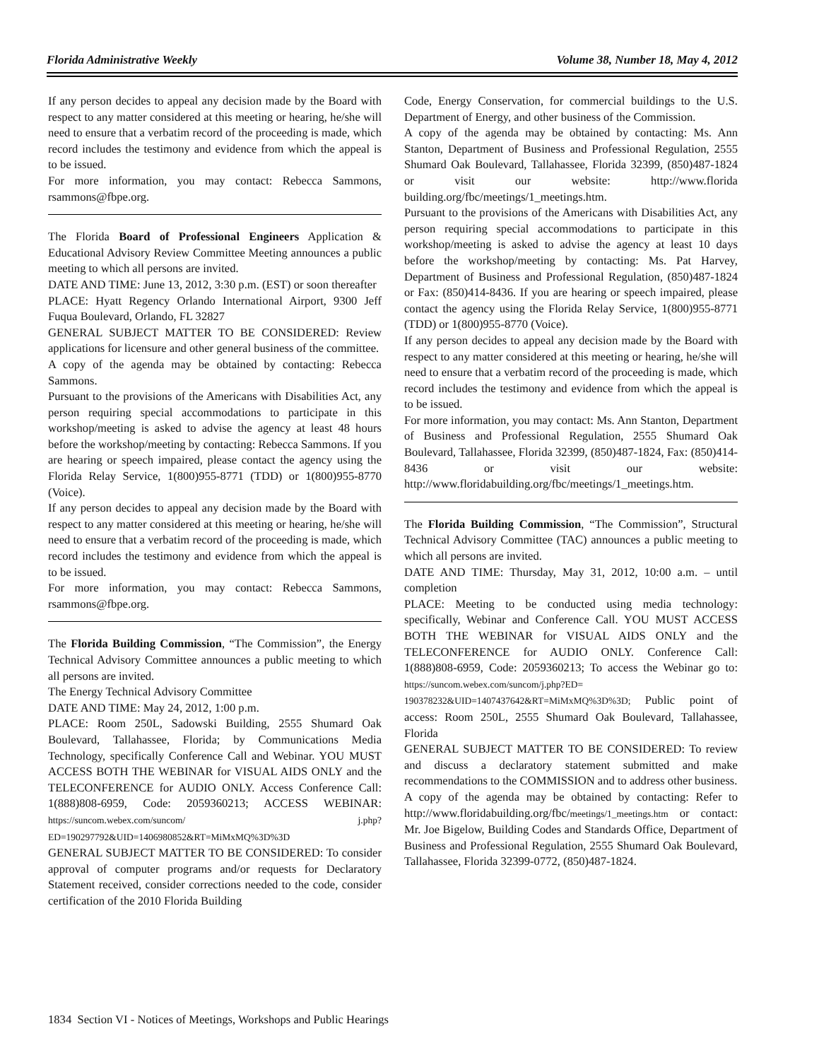Florida Administrative Weekly Volume 38, Number 18, May 4, 2012
If any person decides to appeal any decision made by the Board with respect to any matter considered at this meeting or hearing, he/she will need to ensure that a verbatim record of the proceeding is made, which record includes the testimony and evidence from which the appeal is to be issued.
For more information, you may contact: Rebecca Sammons, rsammons@fbpe.org.
The Florida Board of Professional Engineers Application & Educational Advisory Review Committee Meeting announces a public meeting to which all persons are invited.
DATE AND TIME: June 13, 2012, 3:30 p.m. (EST) or soon thereafter
PLACE: Hyatt Regency Orlando International Airport, 9300 Jeff Fuqua Boulevard, Orlando, FL 32827
GENERAL SUBJECT MATTER TO BE CONSIDERED: Review applications for licensure and other general business of the committee.
A copy of the agenda may be obtained by contacting: Rebecca Sammons.
Pursuant to the provisions of the Americans with Disabilities Act, any person requiring special accommodations to participate in this workshop/meeting is asked to advise the agency at least 48 hours before the workshop/meeting by contacting: Rebecca Sammons. If you are hearing or speech impaired, please contact the agency using the Florida Relay Service, 1(800)955-8771 (TDD) or 1(800)955-8770 (Voice).
If any person decides to appeal any decision made by the Board with respect to any matter considered at this meeting or hearing, he/she will need to ensure that a verbatim record of the proceeding is made, which record includes the testimony and evidence from which the appeal is to be issued.
For more information, you may contact: Rebecca Sammons, rsammons@fbpe.org.
The Florida Building Commission, “The Commission”, the Energy Technical Advisory Committee announces a public meeting to which all persons are invited.
The Energy Technical Advisory Committee
DATE AND TIME: May 24, 2012, 1:00 p.m.
PLACE: Room 250L, Sadowski Building, 2555 Shumard Oak Boulevard, Tallahassee, Florida; by Communications Media Technology, specifically Conference Call and Webinar. YOU MUST ACCESS BOTH THE WEBINAR for VISUAL AIDS ONLY and the TELECONFERENCE for AUDIO ONLY. Access Conference Call: 1(888)808-6959, Code: 2059360213; ACCESS WEBINAR: https://suncom.webex.com/suncom/ j.php?ED=190297792&UID=1406980852&RT=MiMxMQ%3D%3D
GENERAL SUBJECT MATTER TO BE CONSIDERED: To consider approval of computer programs and/or requests for Declaratory Statement received, consider corrections needed to the code, consider certification of the 2010 Florida Building
Code, Energy Conservation, for commercial buildings to the U.S. Department of Energy, and other business of the Commission.
A copy of the agenda may be obtained by contacting: Ms. Ann Stanton, Department of Business and Professional Regulation, 2555 Shumard Oak Boulevard, Tallahassee, Florida 32399, (850)487-1824 or visit our website: http://www.florida building.org/fbc/meetings/1_meetings.htm.
Pursuant to the provisions of the Americans with Disabilities Act, any person requiring special accommodations to participate in this workshop/meeting is asked to advise the agency at least 10 days before the workshop/meeting by contacting: Ms. Pat Harvey, Department of Business and Professional Regulation, (850)487-1824 or Fax: (850)414-8436. If you are hearing or speech impaired, please contact the agency using the Florida Relay Service, 1(800)955-8771 (TDD) or 1(800)955-8770 (Voice).
If any person decides to appeal any decision made by the Board with respect to any matter considered at this meeting or hearing, he/she will need to ensure that a verbatim record of the proceeding is made, which record includes the testimony and evidence from which the appeal is to be issued.
For more information, you may contact: Ms. Ann Stanton, Department of Business and Professional Regulation, 2555 Shumard Oak Boulevard, Tallahassee, Florida 32399, (850)487-1824, Fax: (850)414-8436 or visit our website: http://www.floridabuilding.org/fbc/meetings/1_meetings.htm.
The Florida Building Commission, “The Commission”, Structural Technical Advisory Committee (TAC) announces a public meeting to which all persons are invited.
DATE AND TIME: Thursday, May 31, 2012, 10:00 a.m. – until completion
PLACE: Meeting to be conducted using media technology: specifically, Webinar and Conference Call. YOU MUST ACCESS BOTH THE WEBINAR for VISUAL AIDS ONLY and the TELECONFERENCE for AUDIO ONLY. Conference Call: 1(888)808-6959, Code: 2059360213; To access the Webinar go to: https://suncom.webex.com/suncom/j.php?ED= 190378232&UID=1407437642&RT=MiMxMQ%3D%3D; Public point of access: Room 250L, 2555 Shumard Oak Boulevard, Tallahassee, Florida
GENERAL SUBJECT MATTER TO BE CONSIDERED: To review and discuss a declaratory statement submitted and make recommendations to the COMMISSION and to address other business.
A copy of the agenda may be obtained by contacting: Refer to http://www.floridabuilding.org/fbc/meetings/1_meetings.htm or contact: Mr. Joe Bigelow, Building Codes and Standards Office, Department of Business and Professional Regulation, 2555 Shumard Oak Boulevard, Tallahassee, Florida 32399-0772, (850)487-1824.
1834 Section VI - Notices of Meetings, Workshops and Public Hearings